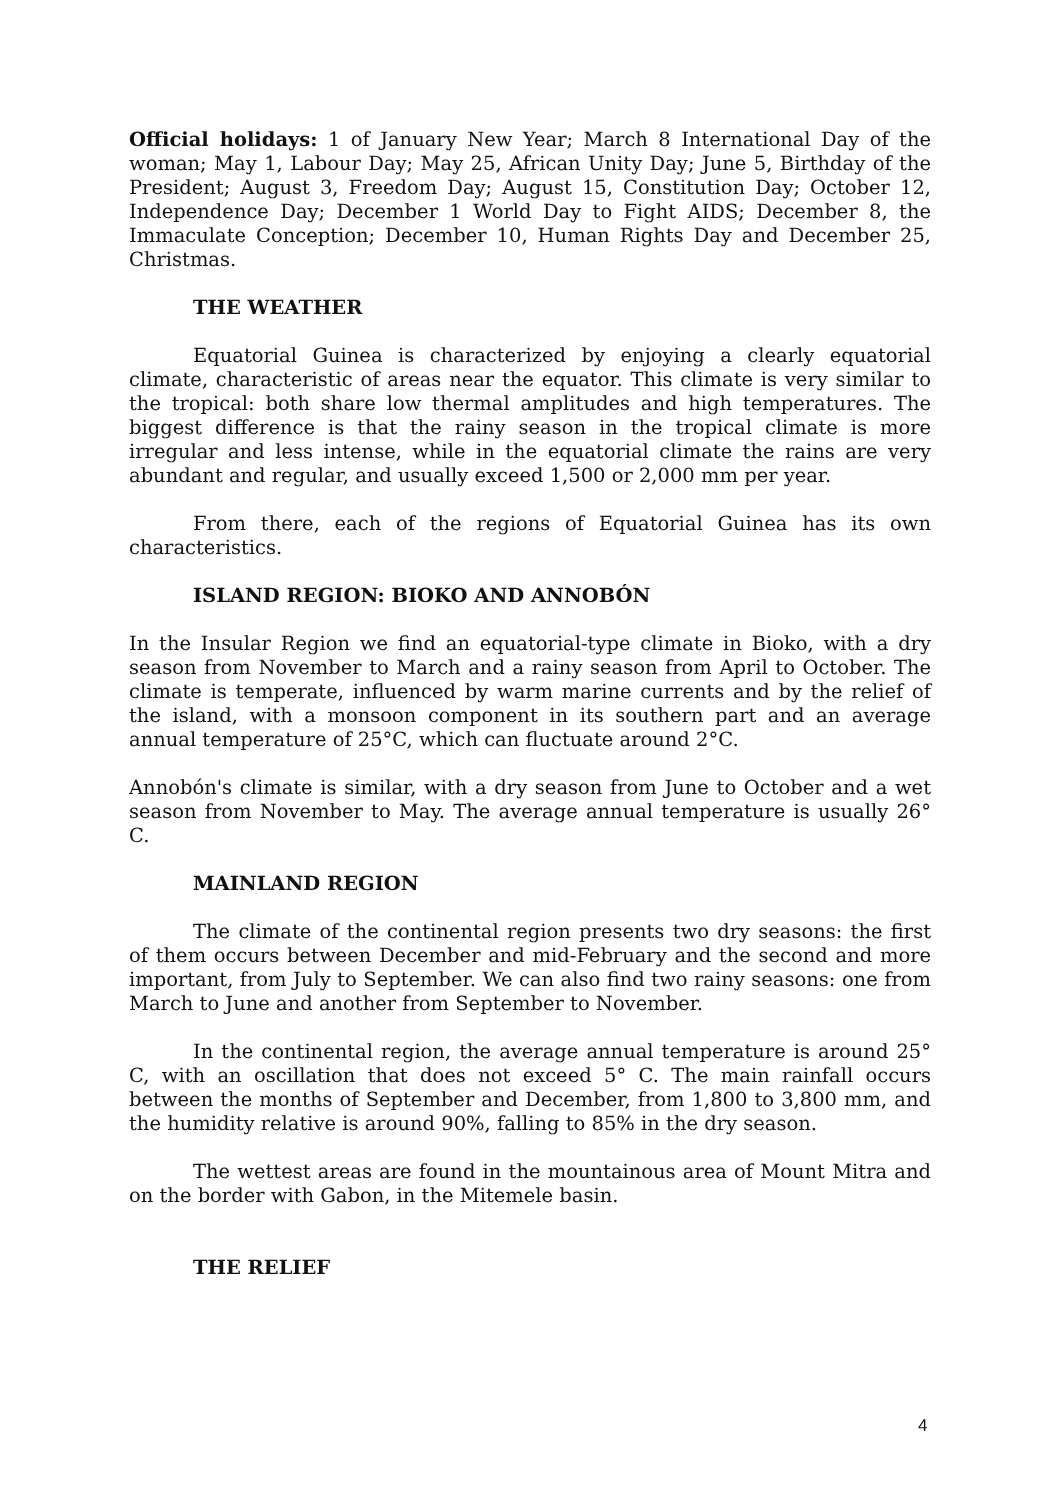Official holidays: 1 of January New Year; March 8 International Day of the woman; May 1, Labour Day; May 25, African Unity Day; June 5, Birthday of the President; August 3, Freedom Day; August 15, Constitution Day; October 12, Independence Day; December 1 World Day to Fight AIDS; December 8, the Immaculate Conception; December 10, Human Rights Day and December 25, Christmas.
THE WEATHER
Equatorial Guinea is characterized by enjoying a clearly equatorial climate, characteristic of areas near the equator. This climate is very similar to the tropical: both share low thermal amplitudes and high temperatures. The biggest difference is that the rainy season in the tropical climate is more irregular and less intense, while in the equatorial climate the rains are very abundant and regular, and usually exceed 1,500 or 2,000 mm per year.
From there, each of the regions of Equatorial Guinea has its own characteristics.
ISLAND REGION: BIOKO AND ANNOBÓN
In the Insular Region we find an equatorial-type climate in Bioko, with a dry season from November to March and a rainy season from April to October. The climate is temperate, influenced by warm marine currents and by the relief of the island, with a monsoon component in its southern part and an average annual temperature of 25°C, which can fluctuate around 2°C.
Annobón's climate is similar, with a dry season from June to October and a wet season from November to May. The average annual temperature is usually 26° C.
MAINLAND REGION
The climate of the continental region presents two dry seasons: the first of them occurs between December and mid-February and the second and more important, from July to September. We can also find two rainy seasons: one from March to June and another from September to November.
In the continental region, the average annual temperature is around 25° C, with an oscillation that does not exceed 5° C. The main rainfall occurs between the months of September and December, from 1,800 to 3,800 mm, and the humidity relative is around 90%, falling to 85% in the dry season.
The wettest areas are found in the mountainous area of Mount Mitra and on the border with Gabon, in the Mitemele basin.
THE RELIEF
4